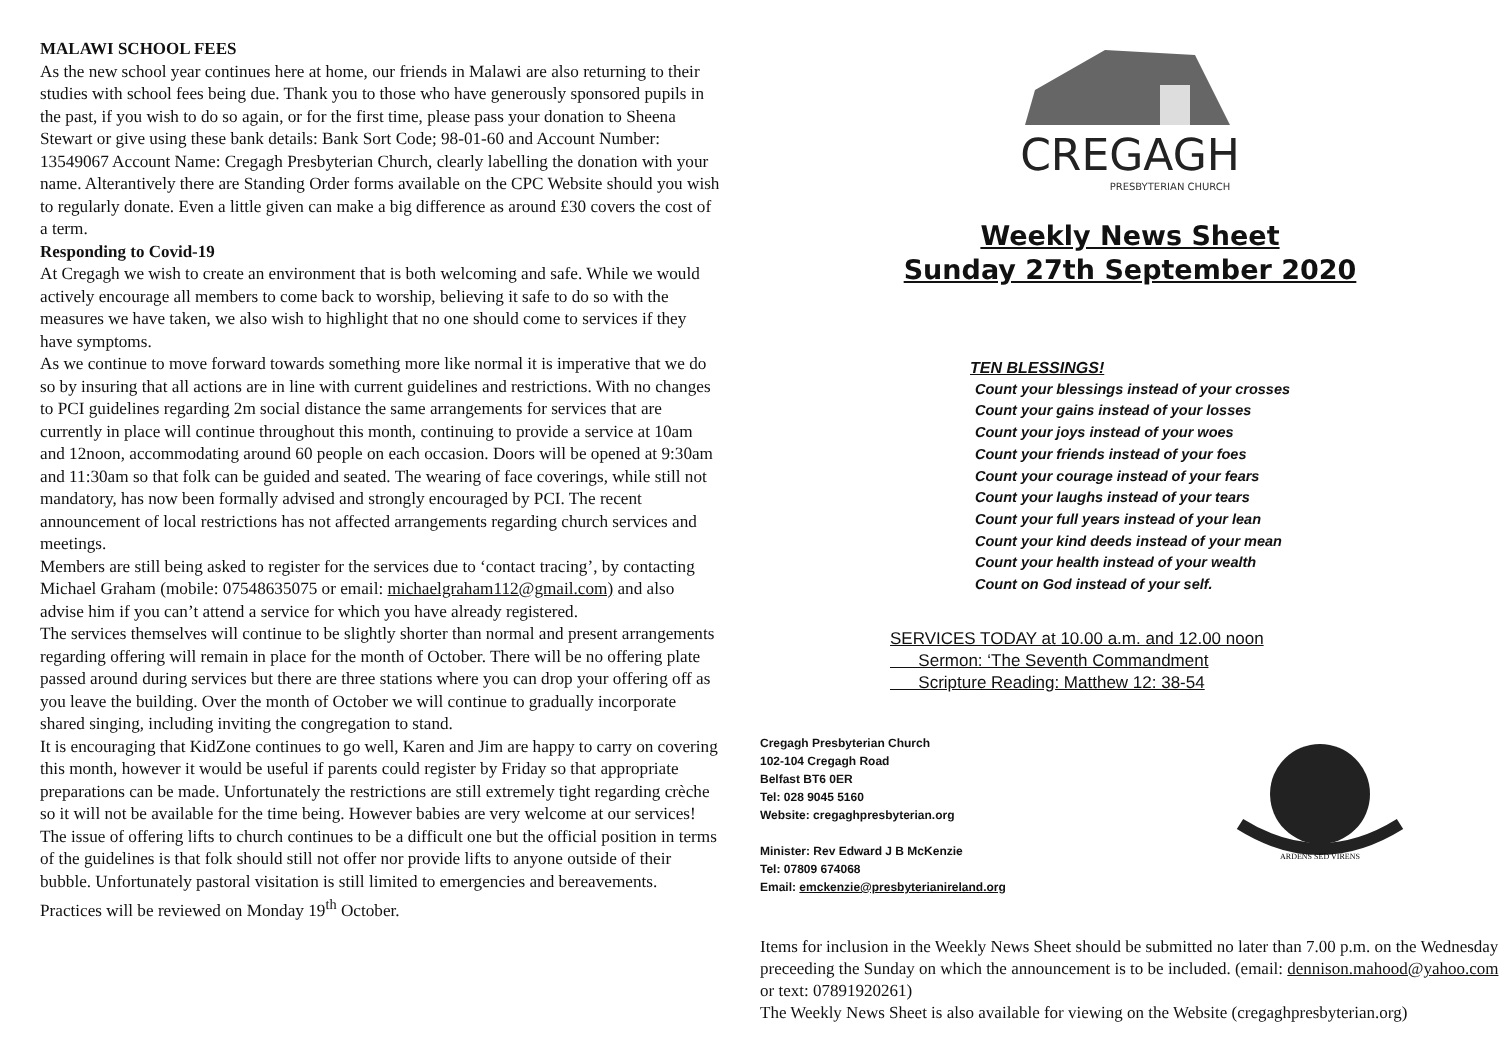MALAWI SCHOOL FEES
As the new school year continues here at home, our friends in Malawi are also returning to their studies with school fees being due. Thank you to those who have generously sponsored pupils in the past, if you wish to do so again, or for the first time, please pass your donation to Sheena Stewart or give using these bank details: Bank Sort Code; 98-01-60 and Account Number: 13549067 Account Name: Cregagh Presbyterian Church, clearly labelling the donation with your name. Alterantively there are Standing Order forms available on the CPC Website should you wish to regularly donate. Even a little given can make a big difference as around £30 covers the cost of a term.
Responding to Covid-19
At Cregagh we wish to create an environment that is both welcoming and safe. While we would actively encourage all members to come back to worship, believing it safe to do so with the measures we have taken, we also wish to highlight that no one should come to services if they have symptoms.
As we continue to move forward towards something more like normal it is imperative that we do so by insuring that all actions are in line with current guidelines and restrictions. With no changes to PCI guidelines regarding 2m social distance the same arrangements for services that are currently in place will continue throughout this month, continuing to provide a service at 10am and 12noon, accommodating around 60 people on each occasion. Doors will be opened at 9:30am and 11:30am so that folk can be guided and seated. The wearing of face coverings, while still not mandatory, has now been formally advised and strongly encouraged by PCI. The recent announcement of local restrictions has not affected arrangements regarding church services and meetings.
Members are still being asked to register for the services due to ‘contact tracing’, by contacting Michael Graham (mobile: 07548635075 or email: michaelgraham112@gmail.com) and also advise him if you can’t attend a service for which you have already registered.
The services themselves will continue to be slightly shorter than normal and present arrangements regarding offering will remain in place for the month of October. There will be no offering plate passed around during services but there are three stations where you can drop your offering off as you leave the building. Over the month of October we will continue to gradually incorporate shared singing, including inviting the congregation to stand.
It is encouraging that KidZone continues to go well, Karen and Jim are happy to carry on covering this month, however it would be useful if parents could register by Friday so that appropriate preparations can be made. Unfortunately the restrictions are still extremely tight regarding crèche so it will not be available for the time being. However babies are very welcome at our services!
The issue of offering lifts to church continues to be a difficult one but the official position in terms of the guidelines is that folk should still not offer nor provide lifts to anyone outside of their bubble. Unfortunately pastoral visitation is still limited to emergencies and bereavements. Practices will be reviewed on Monday 19<sup>th</sup> October.
CREGAGH
PRESBYTERIAN CHURCH
Weekly News Sheet
Sunday 27th September 2020
TEN BLESSINGS!
Count your blessings instead of your crosses
Count your gains instead of your losses
Count your joys instead of your woes
Count your friends instead of your foes
Count your courage instead of your fears
Count your laughs instead of your tears
Count your full years instead of your lean
Count your kind deeds instead of your mean
Count your health instead of your wealth
Count on God instead of your self.
SERVICES TODAY at 10.00 a.m. and 12.00 noon
Sermon: ‘The Seventh Commandment
Scripture Reading: Matthew 12: 38-54
Cregagh Presbyterian Church
102-104 Cregagh Road
Belfast BT6 0ER
Tel: 028 9045 5160
Website: cregaghpresbyterian.org
Minister: Rev Edward J B McKenzie
Tel: 07809 674068
Email: emckenzie@presbyterianireland.org
ARDENS SED VIRENS
Items for inclusion in the Weekly News Sheet should be submitted no later than 7.00 p.m. on the Wednesday preceeding the Sunday on which the announcement is to be included. (email: dennison.mahood@yahoo.com or text: 07891920261)
The Weekly News Sheet is also available for viewing on the Website (cregaghpresbyterian.org)